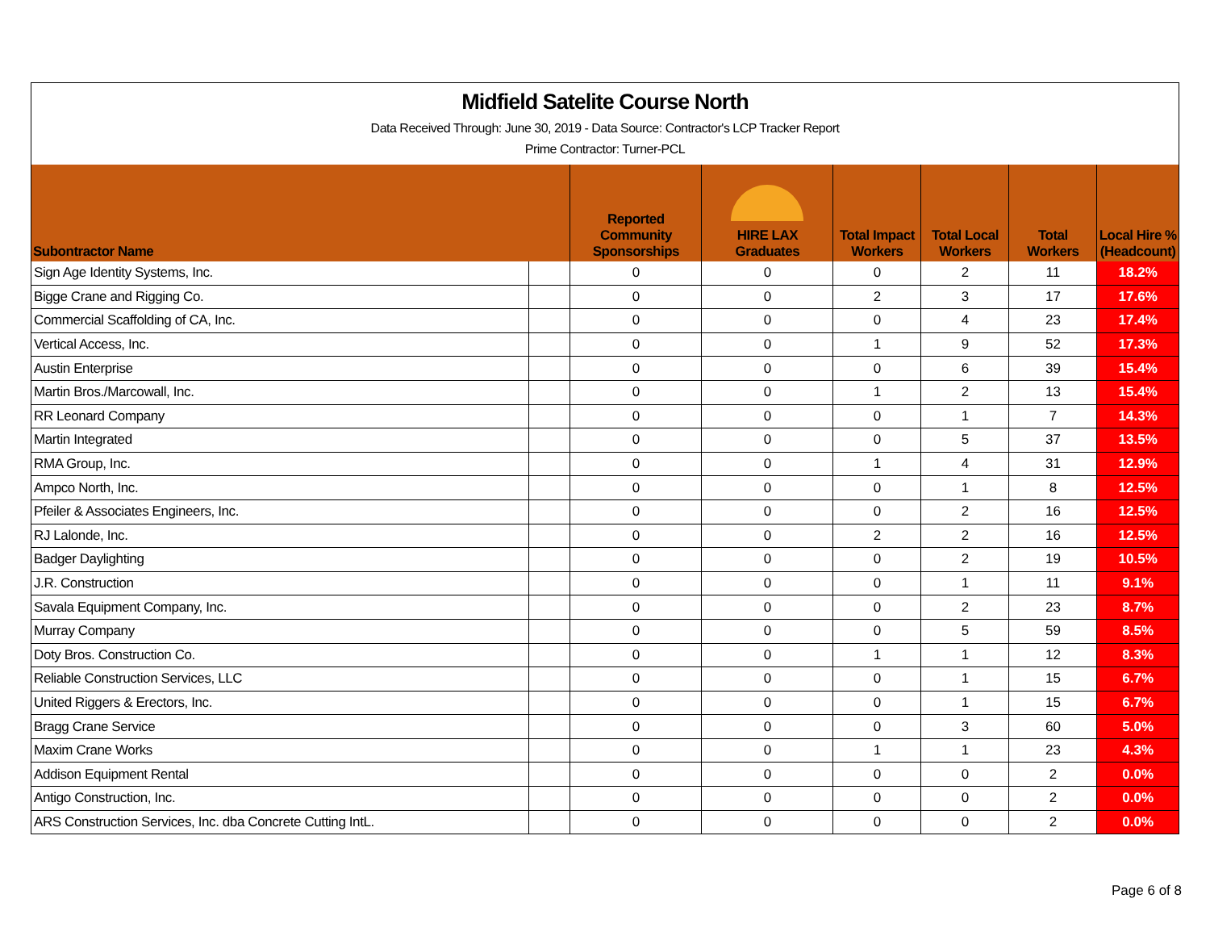Midfield Satelite Course North
Data Received Through: June 30, 2019 - Data Source: Contractor's LCP Tracker Report
Prime Contractor: Turner-PCL
| Subontractor Name | | Reported Community Sponsorships | HIRE LAX Graduates | Total Impact Workers | Total Local Workers | Total Workers | Local Hire % (Headcount) |
| --- | --- | --- | --- | --- | --- | --- | --- |
| Sign Age Identity Systems, Inc. | | 0 | 0 | 0 | 2 | 11 | 18.2% |
| Bigge Crane and Rigging Co. | | 0 | 0 | 2 | 3 | 17 | 17.6% |
| Commercial Scaffolding of CA, Inc. | | 0 | 0 | 0 | 4 | 23 | 17.4% |
| Vertical Access, Inc. | | 0 | 0 | 1 | 9 | 52 | 17.3% |
| Austin Enterprise | | 0 | 0 | 0 | 6 | 39 | 15.4% |
| Martin Bros./Marcowall, Inc. | | 0 | 0 | 1 | 2 | 13 | 15.4% |
| RR Leonard Company | | 0 | 0 | 0 | 1 | 7 | 14.3% |
| Martin Integrated | | 0 | 0 | 0 | 5 | 37 | 13.5% |
| RMA Group, Inc. | | 0 | 0 | 1 | 4 | 31 | 12.9% |
| Ampco North, Inc. | | 0 | 0 | 0 | 1 | 8 | 12.5% |
| Pfeiler & Associates Engineers, Inc. | | 0 | 0 | 0 | 2 | 16 | 12.5% |
| RJ Lalonde, Inc. | | 0 | 0 | 2 | 2 | 16 | 12.5% |
| Badger Daylighting | | 0 | 0 | 0 | 2 | 19 | 10.5% |
| J.R. Construction | | 0 | 0 | 0 | 1 | 11 | 9.1% |
| Savala Equipment Company, Inc. | | 0 | 0 | 0 | 2 | 23 | 8.7% |
| Murray Company | | 0 | 0 | 0 | 5 | 59 | 8.5% |
| Doty Bros. Construction Co. | | 0 | 0 | 1 | 1 | 12 | 8.3% |
| Reliable Construction Services, LLC | | 0 | 0 | 0 | 1 | 15 | 6.7% |
| United Riggers & Erectors, Inc. | | 0 | 0 | 0 | 1 | 15 | 6.7% |
| Bragg Crane Service | | 0 | 0 | 0 | 3 | 60 | 5.0% |
| Maxim Crane Works | | 0 | 0 | 1 | 1 | 23 | 4.3% |
| Addison Equipment Rental | | 0 | 0 | 0 | 0 | 2 | 0.0% |
| Antigo Construction, Inc. | | 0 | 0 | 0 | 0 | 2 | 0.0% |
| ARS Construction Services, Inc. dba Concrete Cutting IntL. | | 0 | 0 | 0 | 0 | 2 | 0.0% |
Page 6 of 8